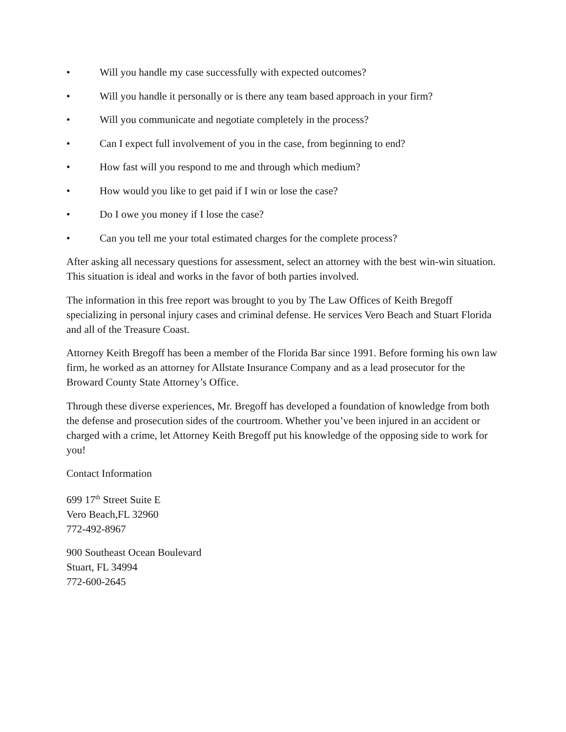• Will you handle my case successfully with expected outcomes?
• Will you handle it personally or is there any team based approach in your firm?
• Will you communicate and negotiate completely in the process?
• Can I expect full involvement of you in the case, from beginning to end?
• How fast will you respond to me and through which medium?
• How would you like to get paid if I win or lose the case?
• Do I owe you money if I lose the case?
• Can you tell me your total estimated charges for the complete process?
After asking all necessary questions for assessment, select an attorney with the best win-win situation. This situation is ideal and works in the favor of both parties involved.
The information in this free report was brought to you by The Law Offices of Keith Bregoff specializing in personal injury cases and criminal defense. He services Vero Beach and Stuart Florida and all of the Treasure Coast.
Attorney Keith Bregoff has been a member of the Florida Bar since 1991. Before forming his own law firm, he worked as an attorney for Allstate Insurance Company and as a lead prosecutor for the Broward County State Attorney’s Office.
Through these diverse experiences, Mr. Bregoff has developed a foundation of knowledge from both the defense and prosecution sides of the courtroom. Whether you’ve been injured in an accident or charged with a crime, let Attorney Keith Bregoff put his knowledge of the opposing side to work for you!
Contact Information
699 17<sup>th</sup> Street Suite E
Vero Beach,FL 32960
772-492-8967
900 Southeast Ocean Boulevard
Stuart, FL 34994
772-600-2645